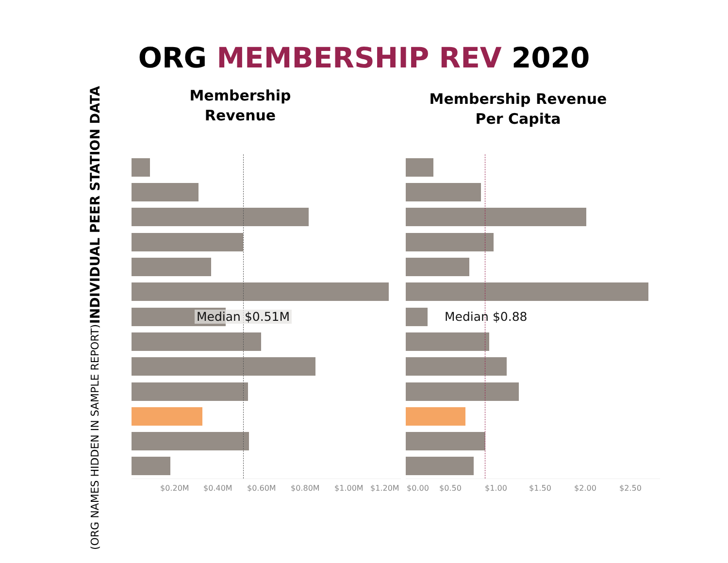ORG MEMBERSHIP REV 2020
Membership
Revenue
Membership Revenue
Per Capita
INDIVIDUAL PEER STATION DATA
(ORG NAMES HIDDEN IN SAMPLE REPORT)
Median $0.51M Median $0.88
$0.20M $0.40M $0.60M $0.80M $1.00M $1.20M $0.00 $0.50 $1.00 $1.50 $2.00 $2.50